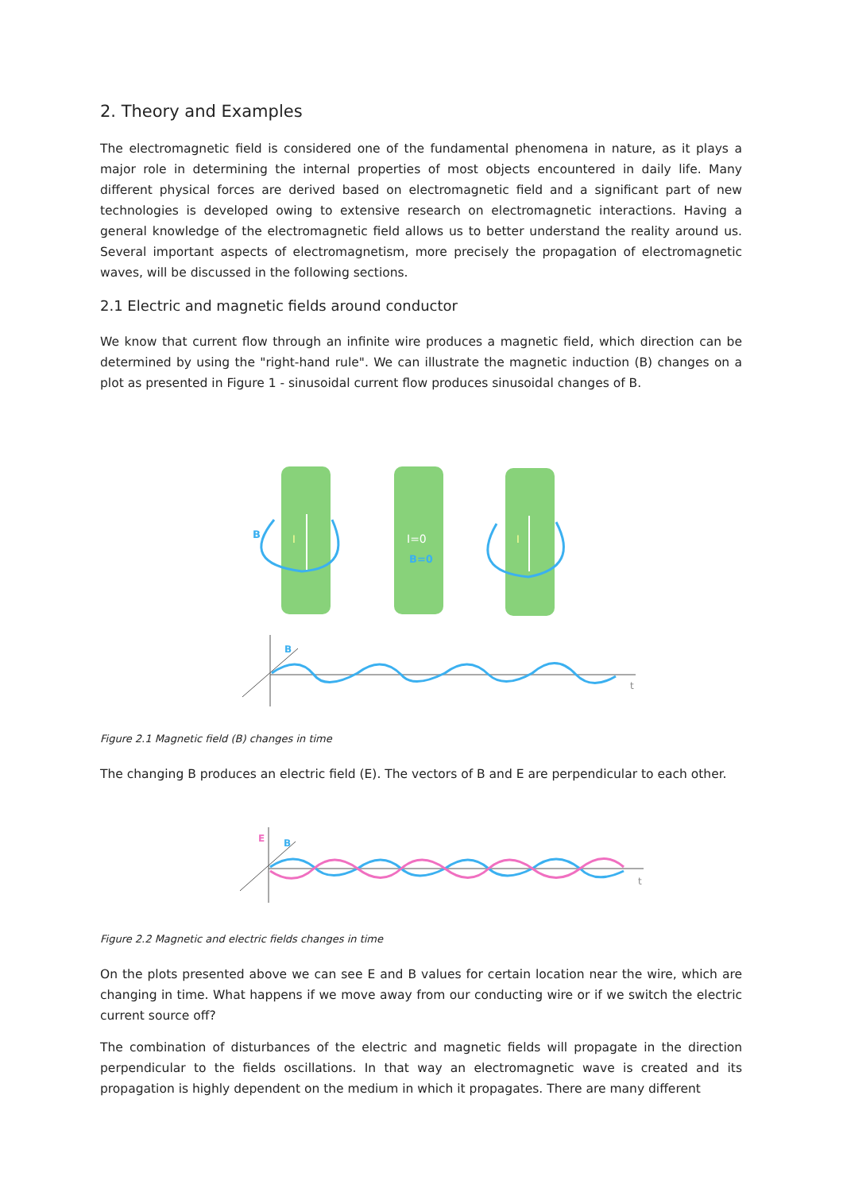2. Theory and Examples
The electromagnetic field is considered one of the fundamental phenomena in nature, as it plays a major role in determining the internal properties of most objects encountered in daily life. Many different physical forces are derived based on electromagnetic field and a significant part of new technologies is developed owing to extensive research on electromagnetic interactions. Having a general knowledge of the electromagnetic field allows us to better understand the reality around us. Several important aspects of electromagnetism, more precisely the propagation of electromagnetic waves, will be discussed in the following sections.
2.1 Electric and magnetic fields around conductor
We know that current flow through an infinite wire produces a magnetic field, which direction can be determined by using the "right-hand rule". We can illustrate the magnetic induction (B) changes on a plot as presented in Figure 1 - sinusoidal current flow produces sinusoidal changes of B.
B
I
I=0
B=0
I
B
t
Figure 2.1 Magnetic field (B) changes in time
The changing B produces an electric field (E). The vectors of B and E are perpendicular to each other.
E
B
t
Figure 2.2 Magnetic and electric fields changes in time
On the plots presented above we can see E and B values for certain location near the wire, which are changing in time. What happens if we move away from our conducting wire or if we switch the electric current source off?
The combination of disturbances of the electric and magnetic fields will propagate in the direction perpendicular to the fields oscillations. In that way an electromagnetic wave is created and its propagation is highly dependent on the medium in which it propagates. There are many different